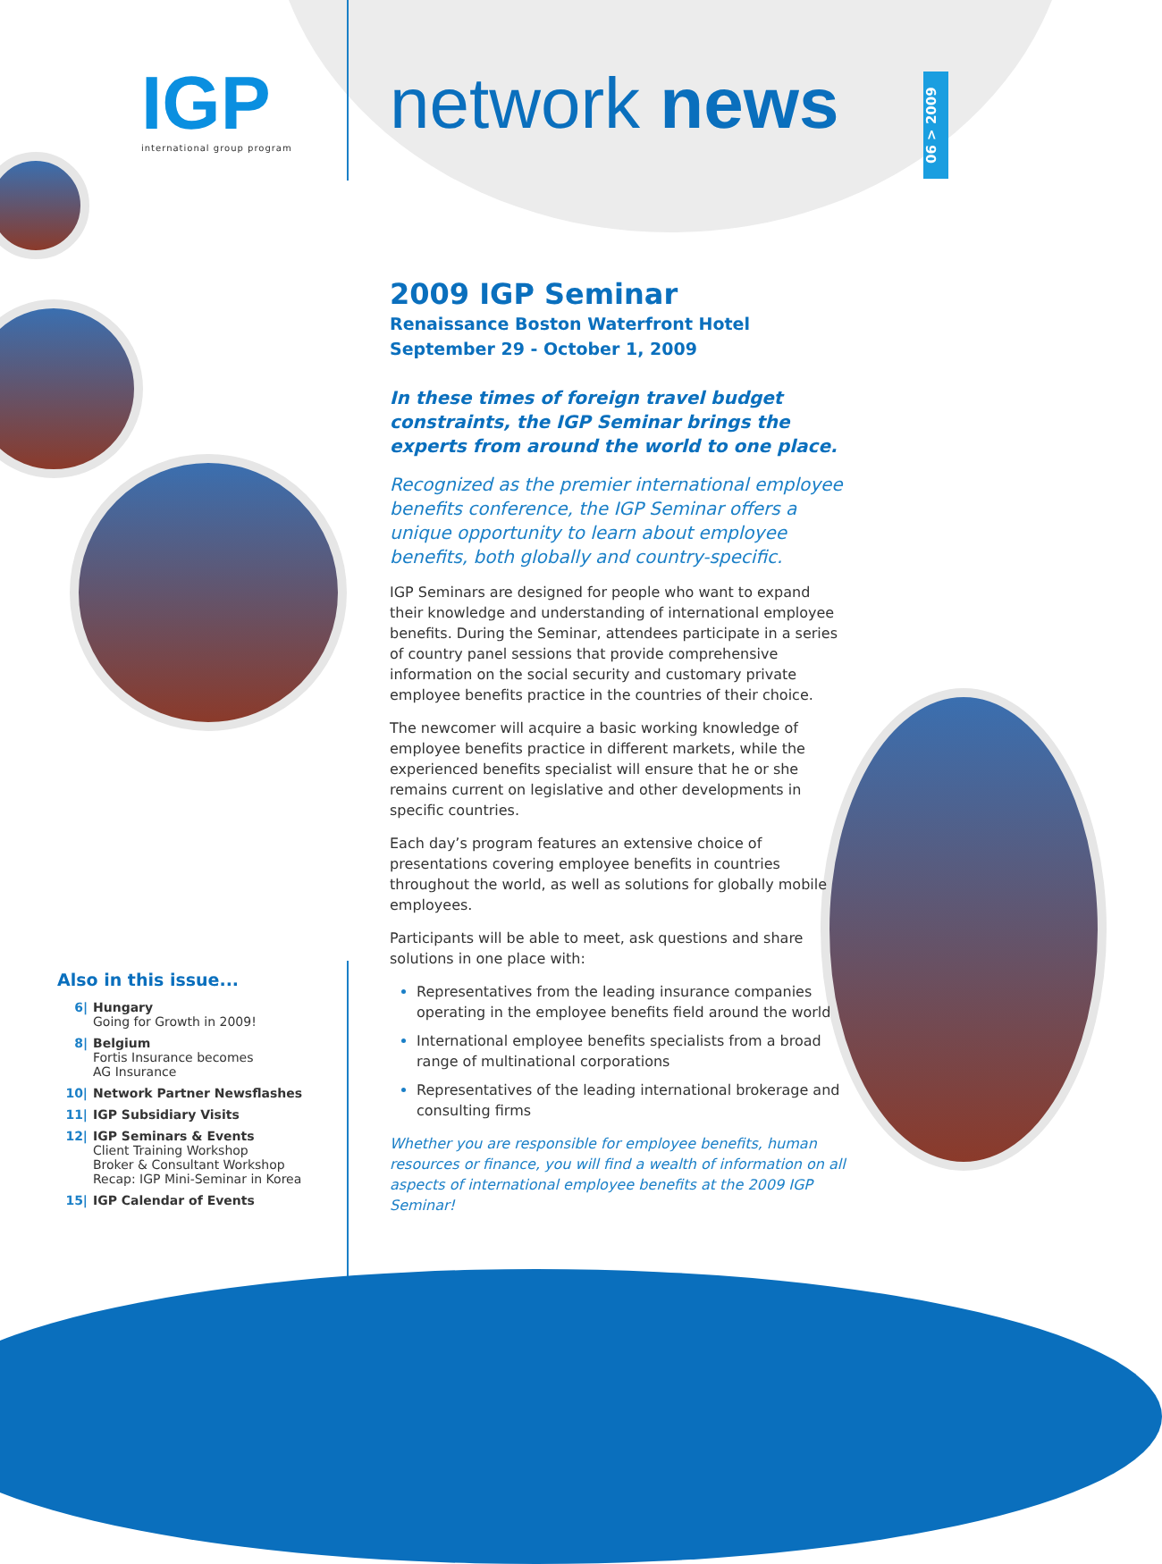IGP
international group program
network news
06 > 2009
2009 IGP Seminar
Renaissance Boston Waterfront Hotel
September 29 - October 1, 2009
In these times of foreign travel budget constraints, the IGP Seminar brings the experts from around the world to one place.
Recognized as the premier international employee benefits conference, the IGP Seminar offers a unique opportunity to learn about employee benefits, both globally and country-specific.
IGP Seminars are designed for people who want to expand their knowledge and understanding of international employee benefits. During the Seminar, attendees participate in a series of country panel sessions that provide comprehensive information on the social security and customary private employee benefits practice in the countries of their choice.
The newcomer will acquire a basic working knowledge of employee benefits practice in different markets, while the experienced benefits specialist will ensure that he or she remains current on legislative and other developments in specific countries.
Each day’s program features an extensive choice of presentations covering employee benefits in countries throughout the world, as well as solutions for globally mobile employees.
Participants will be able to meet, ask questions and share solutions in one place with:
Representatives from the leading insurance companies operating in the employee benefits field around the world
International employee benefits specialists from a broad range of multinational corporations
Representatives of the leading international brokerage and consulting firms
Whether you are responsible for employee benefits, human resources or finance, you will find a wealth of information on all aspects of international employee benefits at the 2009 IGP Seminar!
Also in this issue...
6| Hungary
Going for Growth in 2009!
8| Belgium
Fortis Insurance becomes
AG Insurance
10| Network Partner Newsflashes
11| IGP Subsidiary Visits
12| IGP Seminars & Events
Client Training Workshop
Broker & Consultant Workshop
Recap: IGP Mini-Seminar in Korea
15| IGP Calendar of Events